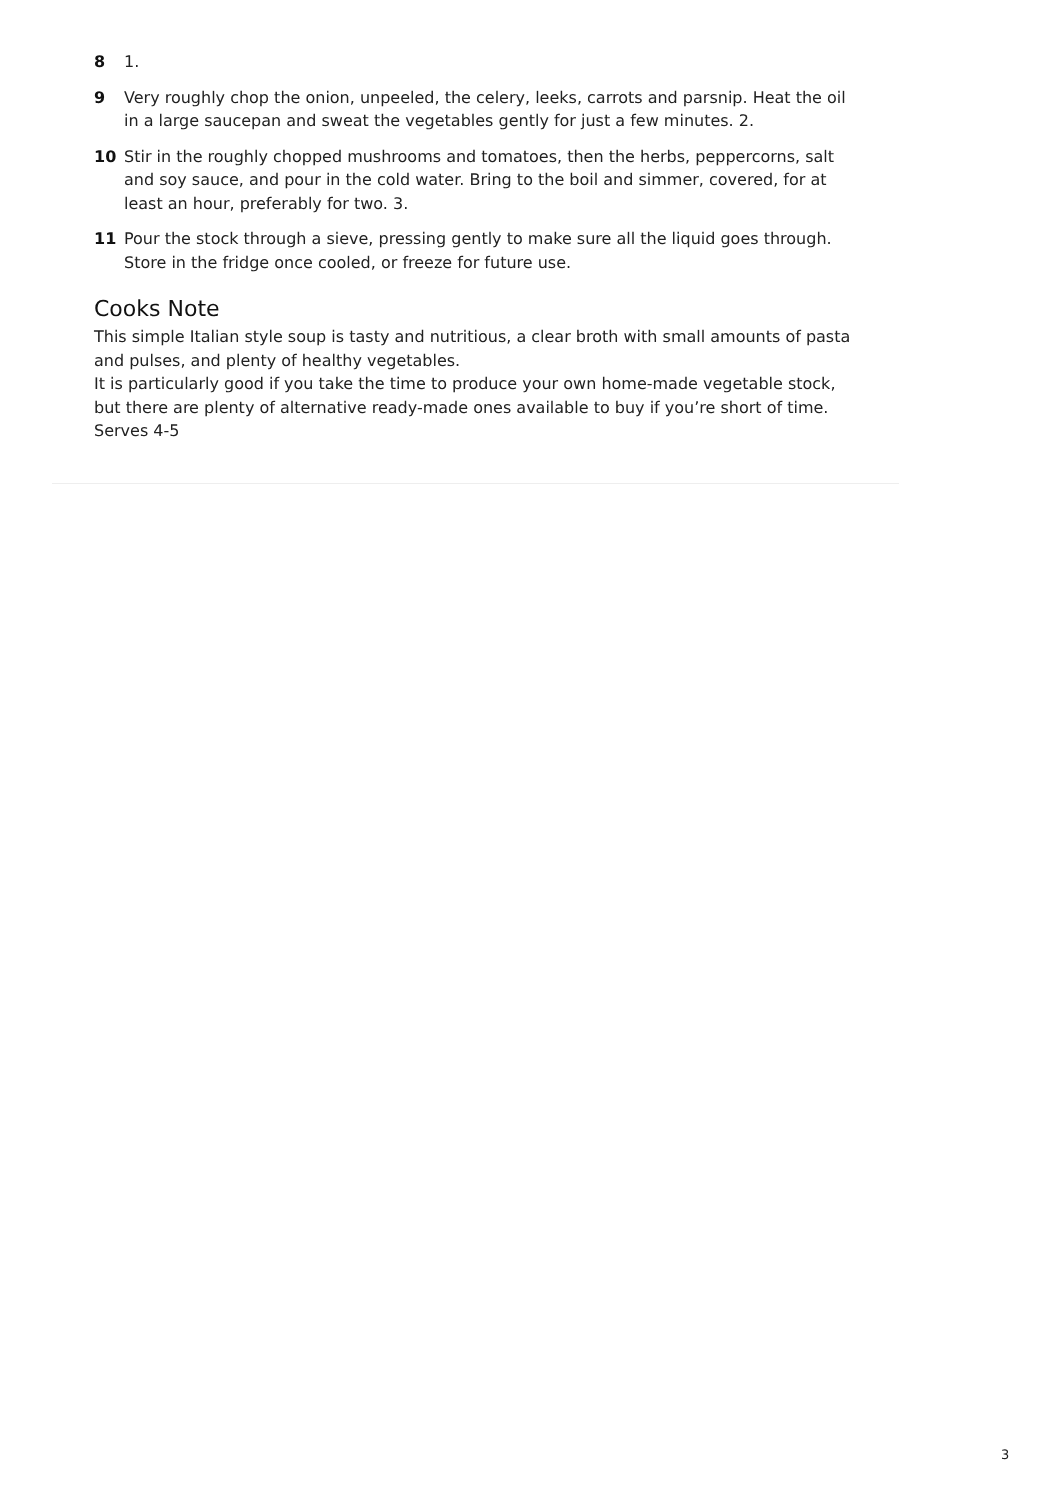8 1.
9 Very roughly chop the onion, unpeeled, the celery, leeks, carrots and parsnip. Heat the oil in a large saucepan and sweat the vegetables gently for just a few minutes. 2.
10 Stir in the roughly chopped mushrooms and tomatoes, then the herbs, peppercorns, salt and soy sauce, and pour in the cold water. Bring to the boil and simmer, covered, for at least an hour, preferably for two. 3.
11 Pour the stock through a sieve, pressing gently to make sure all the liquid goes through. Store in the fridge once cooled, or freeze for future use.
Cooks Note
This simple Italian style soup is tasty and nutritious, a clear broth with small amounts of pasta and pulses, and plenty of healthy vegetables.
It is particularly good if you take the time to produce your own home-made vegetable stock, but there are plenty of alternative ready-made ones available to buy if you’re short of time.
Serves 4-5
3